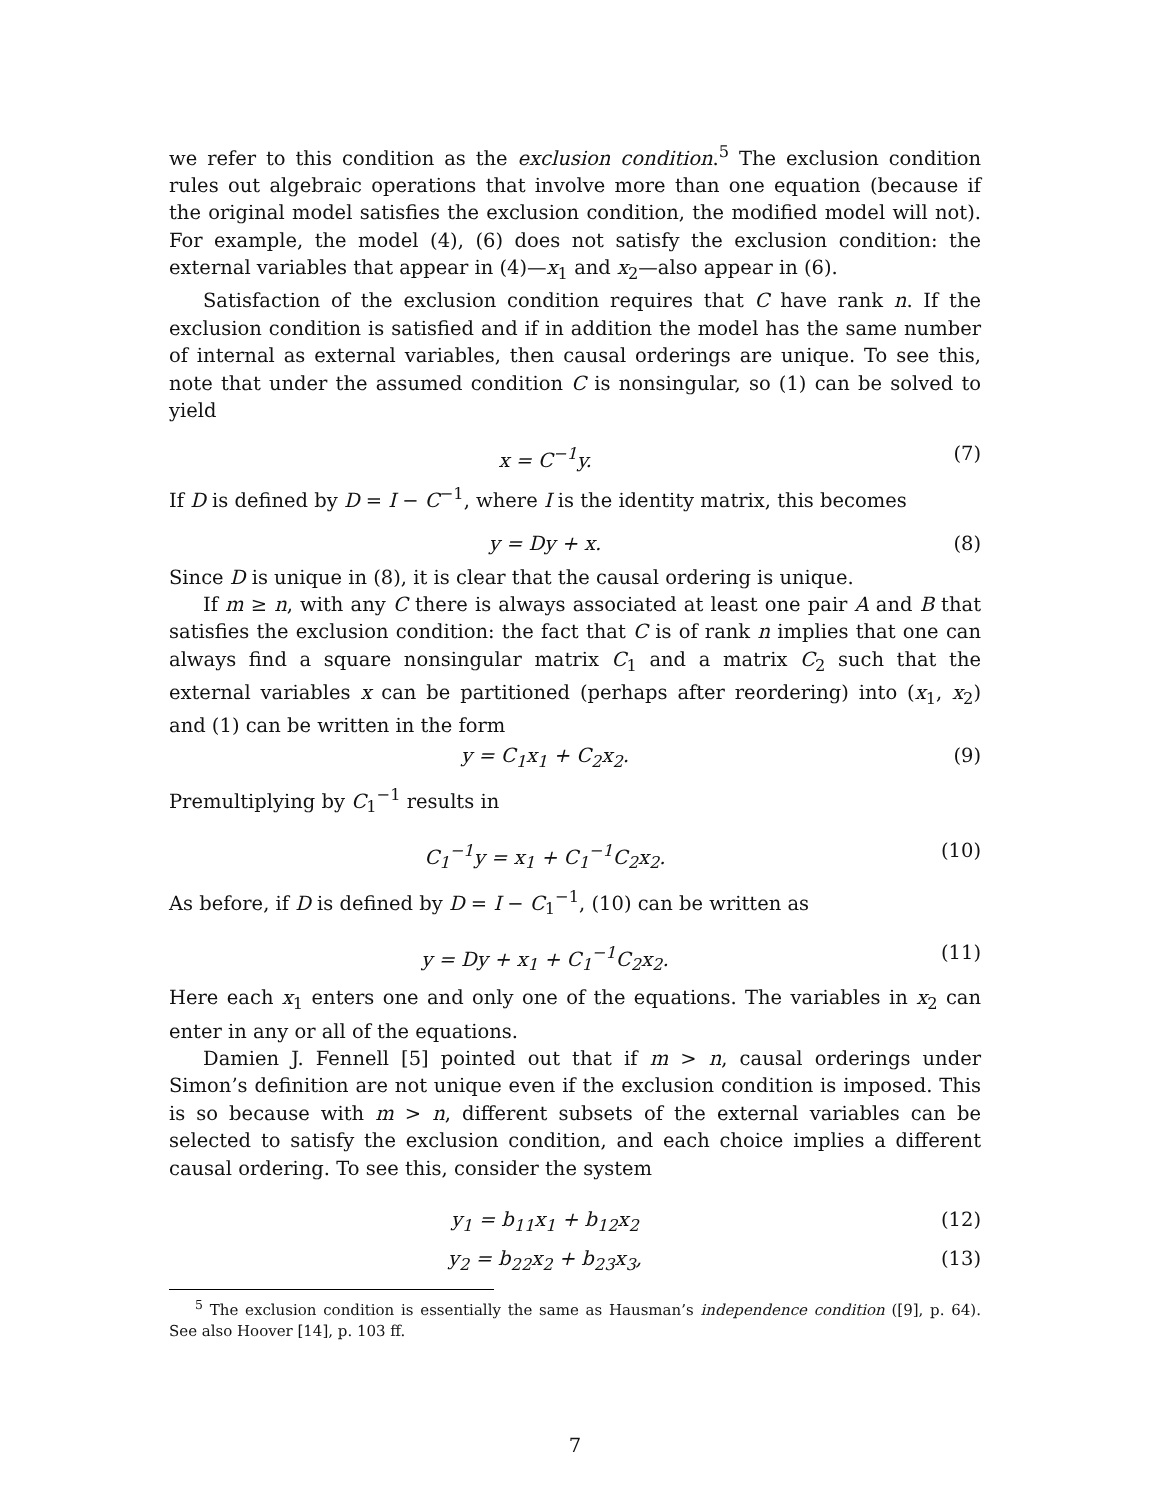we refer to this condition as the exclusion condition.<sup>5</sup> The exclusion condition rules out algebraic operations that involve more than one equation (because if the original model satisfies the exclusion condition, the modified model will not). For example, the model (4), (6) does not satisfy the exclusion condition: the external variables that appear in (4)—x<sub>1</sub> and x<sub>2</sub>—also appear in (6).
Satisfaction of the exclusion condition requires that C have rank n. If the exclusion condition is satisfied and if in addition the model has the same number of internal as external variables, then causal orderings are unique. To see this, note that under the assumed condition C is nonsingular, so (1) can be solved to yield
x = C<sup>−1</sup>y. (7)
If D is defined by D = I − C<sup>−1</sup>, where I is the identity matrix, this becomes
y = Dy + x. (8)
Since D is unique in (8), it is clear that the causal ordering is unique.
If m ≥ n, with any C there is always associated at least one pair A and B that satisfies the exclusion condition: the fact that C is of rank n implies that one can always find a square nonsingular matrix C<sub>1</sub> and a matrix C<sub>2</sub> such that the external variables x can be partitioned (perhaps after reordering) into (x<sub>1</sub>, x<sub>2</sub>) and (1) can be written in the form
y = C<sub>1</sub>x<sub>1</sub> + C<sub>2</sub>x<sub>2</sub>. (9)
Premultiplying by C<sub>1</sub><sup>−1</sup> results in
C<sub>1</sub><sup>−1</sup>y = x<sub>1</sub> + C<sub>1</sub><sup>−1</sup>C<sub>2</sub>x<sub>2</sub>. (10)
As before, if D is defined by D = I − C<sub>1</sub><sup>−1</sup>, (10) can be written as
y = Dy + x<sub>1</sub> + C<sub>1</sub><sup>−1</sup>C<sub>2</sub>x<sub>2</sub>. (11)
Here each x<sub>1</sub> enters one and only one of the equations. The variables in x<sub>2</sub> can enter in any or all of the equations.
Damien J. Fennell [5] pointed out that if m > n, causal orderings under Simon’s definition are not unique even if the exclusion condition is imposed. This is so because with m > n, different subsets of the external variables can be selected to satisfy the exclusion condition, and each choice implies a different causal ordering. To see this, consider the system
y<sub>1</sub> = b<sub>11</sub>x<sub>1</sub> + b<sub>12</sub>x<sub>2</sub> (12)
y<sub>2</sub> = b<sub>22</sub>x<sub>2</sub> + b<sub>23</sub>x<sub>3</sub>, (13)
<sup>5</sup> The exclusion condition is essentially the same as Hausman’s independence condition ([9], p. 64). See also Hoover [14], p. 103 ff.
7